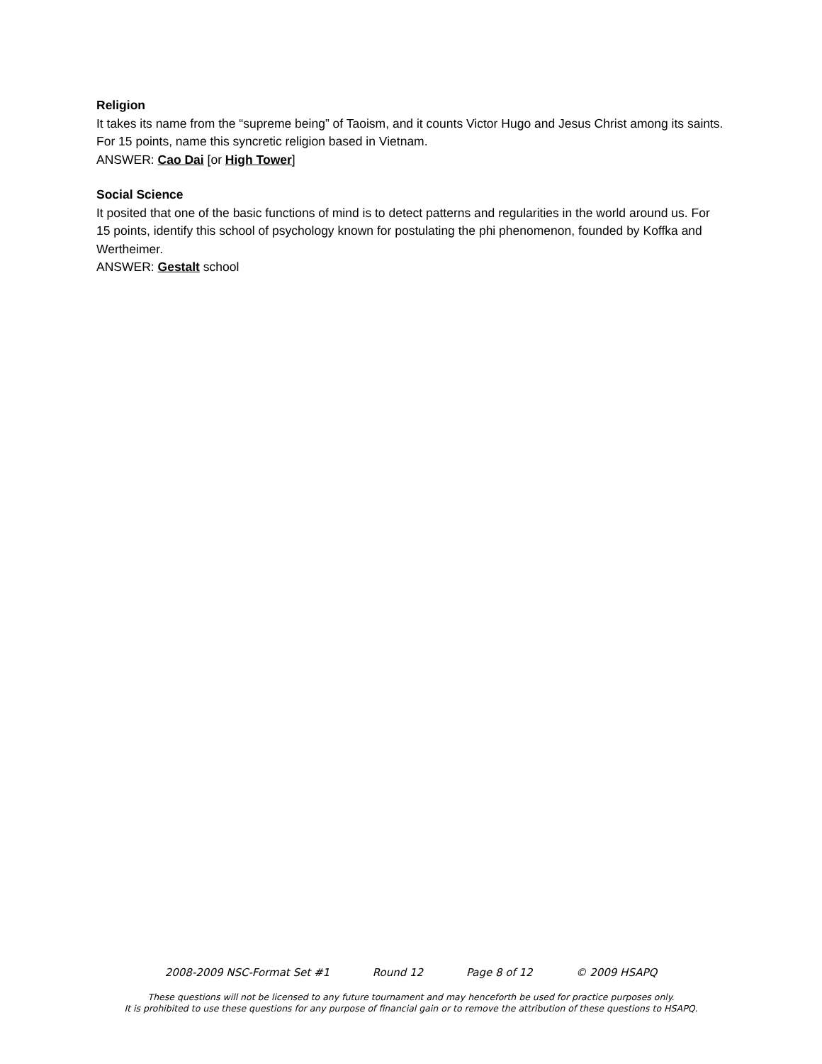Religion
It takes its name from the “supreme being” of Taoism, and it counts Victor Hugo and Jesus Christ among its saints. For 15 points, name this syncretic religion based in Vietnam.
ANSWER: Cao Dai [or High Tower]
Social Science
It posited that one of the basic functions of mind is to detect patterns and regularities in the world around us. For 15 points, identify this school of psychology known for postulating the phi phenomenon, founded by Koffka and Wertheimer.
ANSWER: Gestalt school
2008-2009 NSC-Format Set #1 Round 12 Page 8 of 12 © 2009 HSAPQ
These questions will not be licensed to any future tournament and may henceforth be used for practice purposes only.
It is prohibited to use these questions for any purpose of financial gain or to remove the attribution of these questions to HSAPQ.